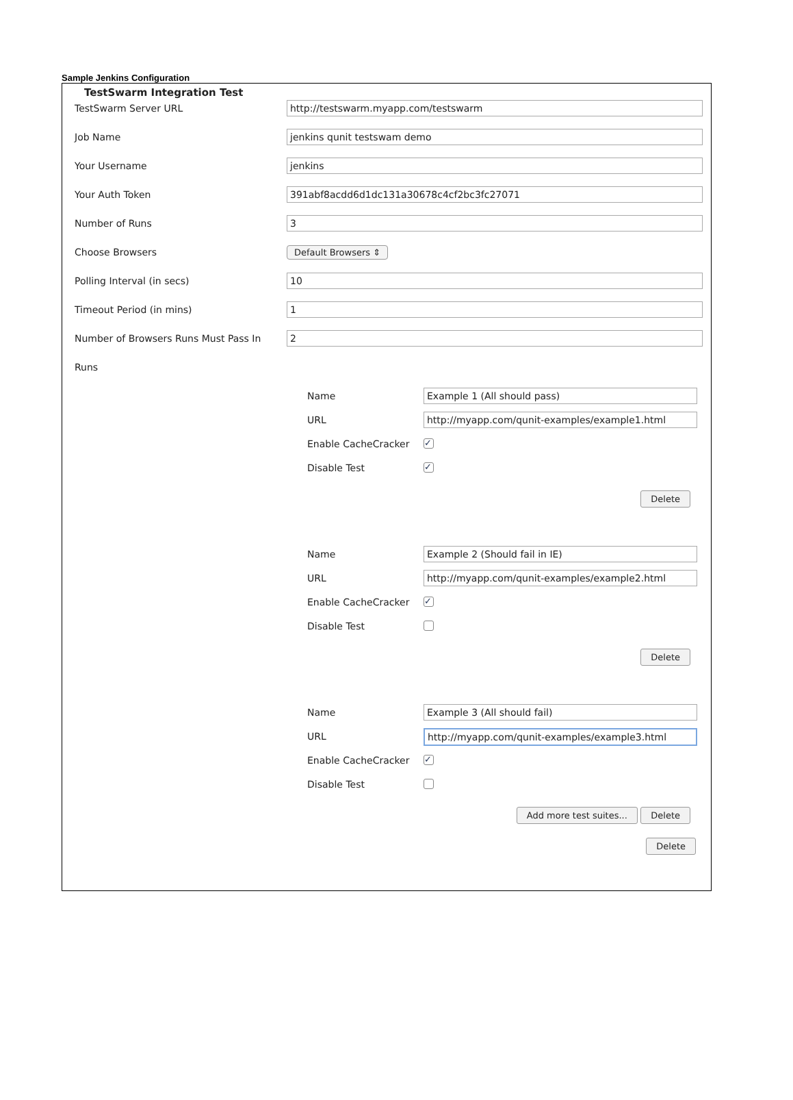Sample Jenkins Configuration
TestSwarm Integration Test
TestSwarm Server URL
http://testswarm.myapp.com/testswarm
Job Name
jenkins qunit testswam demo
Your Username
jenkins
Your Auth Token
391abf8acdd6d1dc131a30678c4cf2bc3fc27071
Number of Runs
3
Choose Browsers Default Browsers ⇕
Polling Interval (in secs)
10
Timeout Period (in mins)
1
Number of Browsers Runs Must Pass In
2
Runs
Name
Example 1 (All should pass)
URL
http://myapp.com/qunit-examples/example1.html
Enable CacheCracker
✓
Disable Test
✓
Delete
Name
Example 2 (Should fail in IE)
URL
http://myapp.com/qunit-examples/example2.html
Enable CacheCracker
✓
Disable Test
Delete
Name
Example 3 (All should fail)
URL
http://myapp.com/qunit-examples/example3.html
Enable CacheCracker
✓
Disable Test
Add more test suites... Delete
Delete